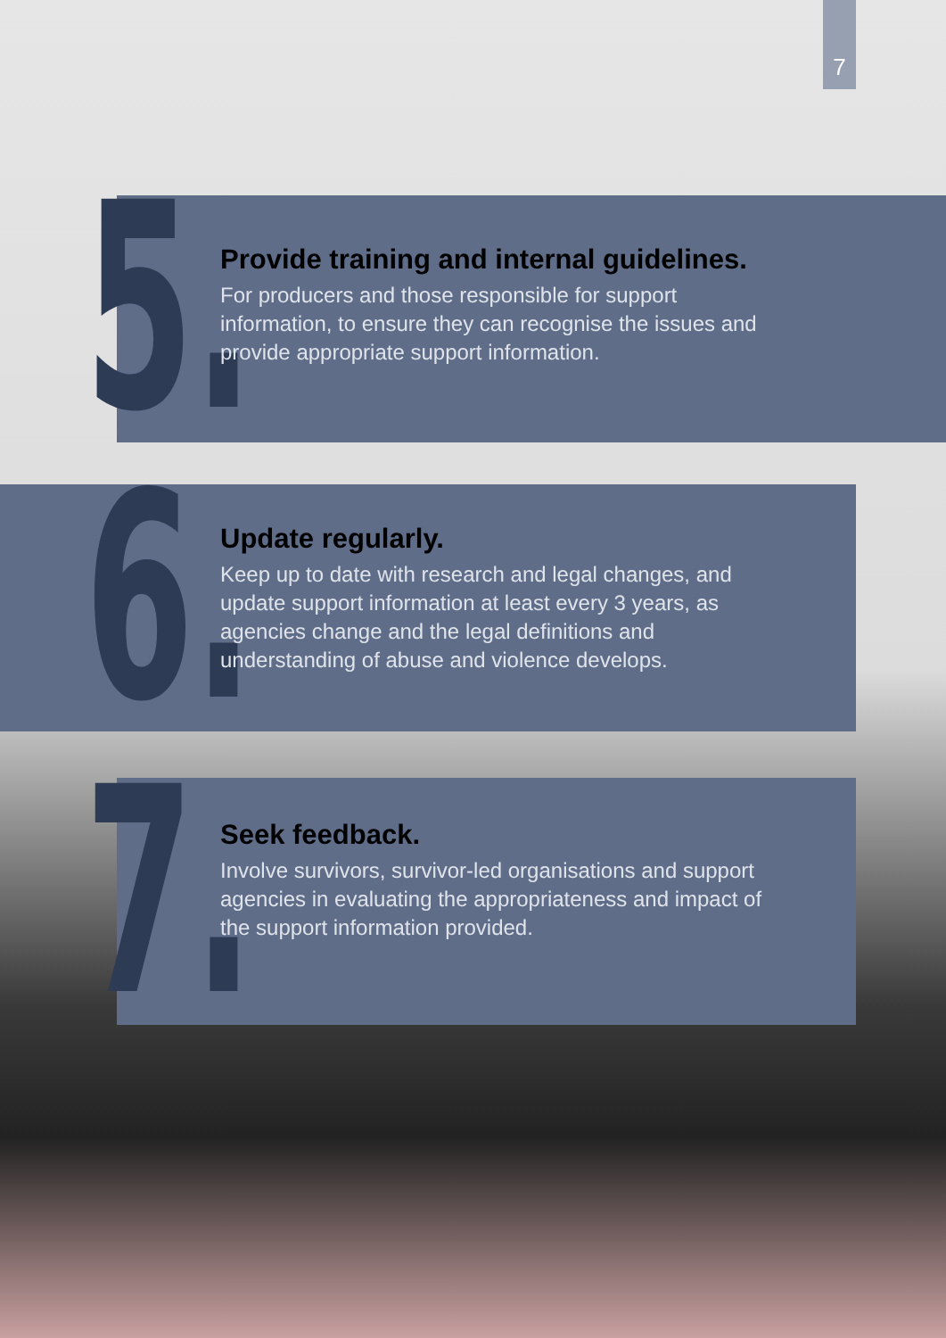7
5.
Provide training and internal guidelines.
For producers and those responsible for support information, to ensure they can recognise the issues and provide appropriate support information.
6.
Update regularly.
Keep up to date with research and legal changes, and update support information at least every 3 years, as agencies change and the legal definitions and understanding of abuse and violence develops.
7.
Seek feedback.
Involve survivors, survivor-led organisations and support agencies in evaluating the appropriateness and impact of the support information provided.